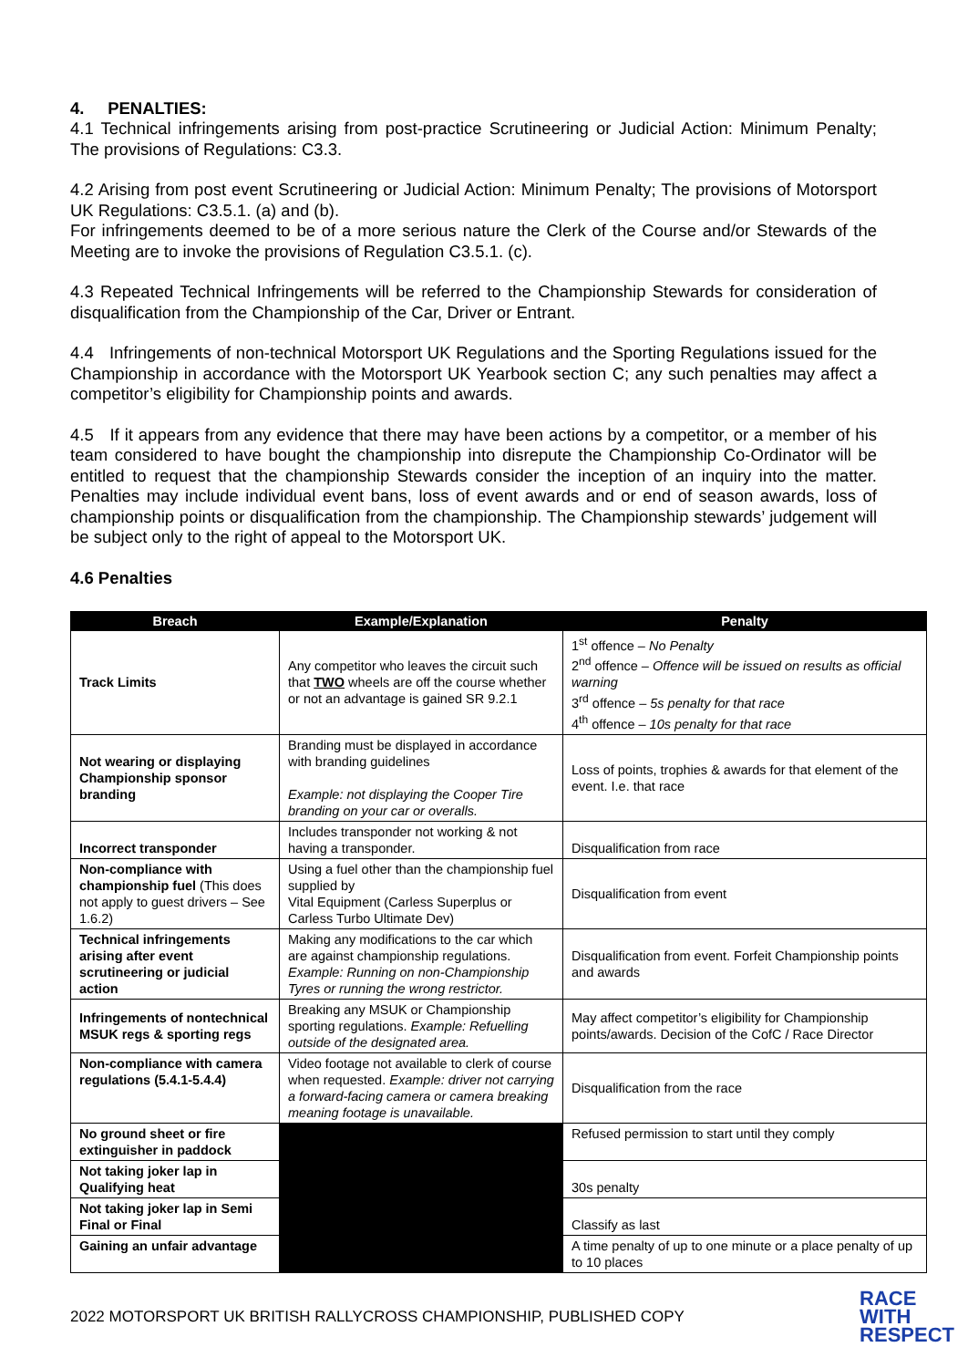4. PENALTIES:
4.1 Technical infringements arising from post-practice Scrutineering or Judicial Action: Minimum Penalty; The provisions of Regulations: C3.3.
4.2 Arising from post event Scrutineering or Judicial Action: Minimum Penalty; The provisions of Motorsport UK Regulations: C3.5.1. (a) and (b).
For infringements deemed to be of a more serious nature the Clerk of the Course and/or Stewards of the Meeting are to invoke the provisions of Regulation C3.5.1. (c).
4.3 Repeated Technical Infringements will be referred to the Championship Stewards for consideration of disqualification from the Championship of the Car, Driver or Entrant.
4.4 Infringements of non-technical Motorsport UK Regulations and the Sporting Regulations issued for the Championship in accordance with the Motorsport UK Yearbook section C; any such penalties may affect a competitor’s eligibility for Championship points and awards.
4.5 If it appears from any evidence that there may have been actions by a competitor, or a member of his team considered to have bought the championship into disrepute the Championship Co-Ordinator will be entitled to request that the championship Stewards consider the inception of an inquiry into the matter. Penalties may include individual event bans, loss of event awards and or end of season awards, loss of championship points or disqualification from the championship. The Championship stewards’ judgement will be subject only to the right of appeal to the Motorsport UK.
4.6 Penalties
| Breach | Example/Explanation | Penalty |
| --- | --- | --- |
| Track Limits | Any competitor who leaves the circuit such that TWO wheels are off the course whether or not an advantage is gained SR 9.2.1 | 1<sup>st</sup> offence – No Penalty 2<sup>nd</sup> offence – Offence will be issued on results as official warning 3<sup>rd</sup> offence – 5s penalty for that race 4<sup>th</sup> offence – 10s penalty for that race |
| Not wearing or displaying Championship sponsor branding | Branding must be displayed in accordance with branding guidelines Example: not displaying the Cooper Tire branding on your car or overalls. | Loss of points, trophies & awards for that element of the event. I.e. that race |
| Incorrect transponder | Includes transponder not working & not having a transponder. | Disqualification from race |
| Non-compliance with championship fuel (This does not apply to guest drivers – See 1.6.2) | Using a fuel other than the championship fuel supplied by Vital Equipment (Carless Superplus or Carless Turbo Ultimate Dev) | Disqualification from event |
| Technical infringements arising after event scrutineering or judicial action | Making any modifications to the car which are against championship regulations. Example: Running on non-Championship Tyres or running the wrong restrictor. | Disqualification from event. Forfeit Championship points and awards |
| Infringements of nontechnical MSUK regs & sporting regs | Breaking any MSUK or Championship sporting regulations. Example: Refuelling outside of the designated area. | May affect competitor’s eligibility for Championship points/awards. Decision of the CofC / Race Director |
| Non-compliance with camera regulations (5.4.1-5.4.4) | Video footage not available to clerk of course when requested. Example: driver not carrying a forward-facing camera or camera breaking meaning footage is unavailable. | Disqualification from the race |
| No ground sheet or fire extinguisher in paddock | | Refused permission to start until they comply |
| Not taking joker lap in Qualifying heat | | 30s penalty |
| Not taking joker lap in Semi Final or Final | | Classify as last |
| Gaining an unfair advantage | | A time penalty of up to one minute or a place penalty of up to 10 places |
2022 MOTORSPORT UK BRITISH RALLYCROSS CHAMPIONSHIP, PUBLISHED COPY RACE
WITH
RESPECT